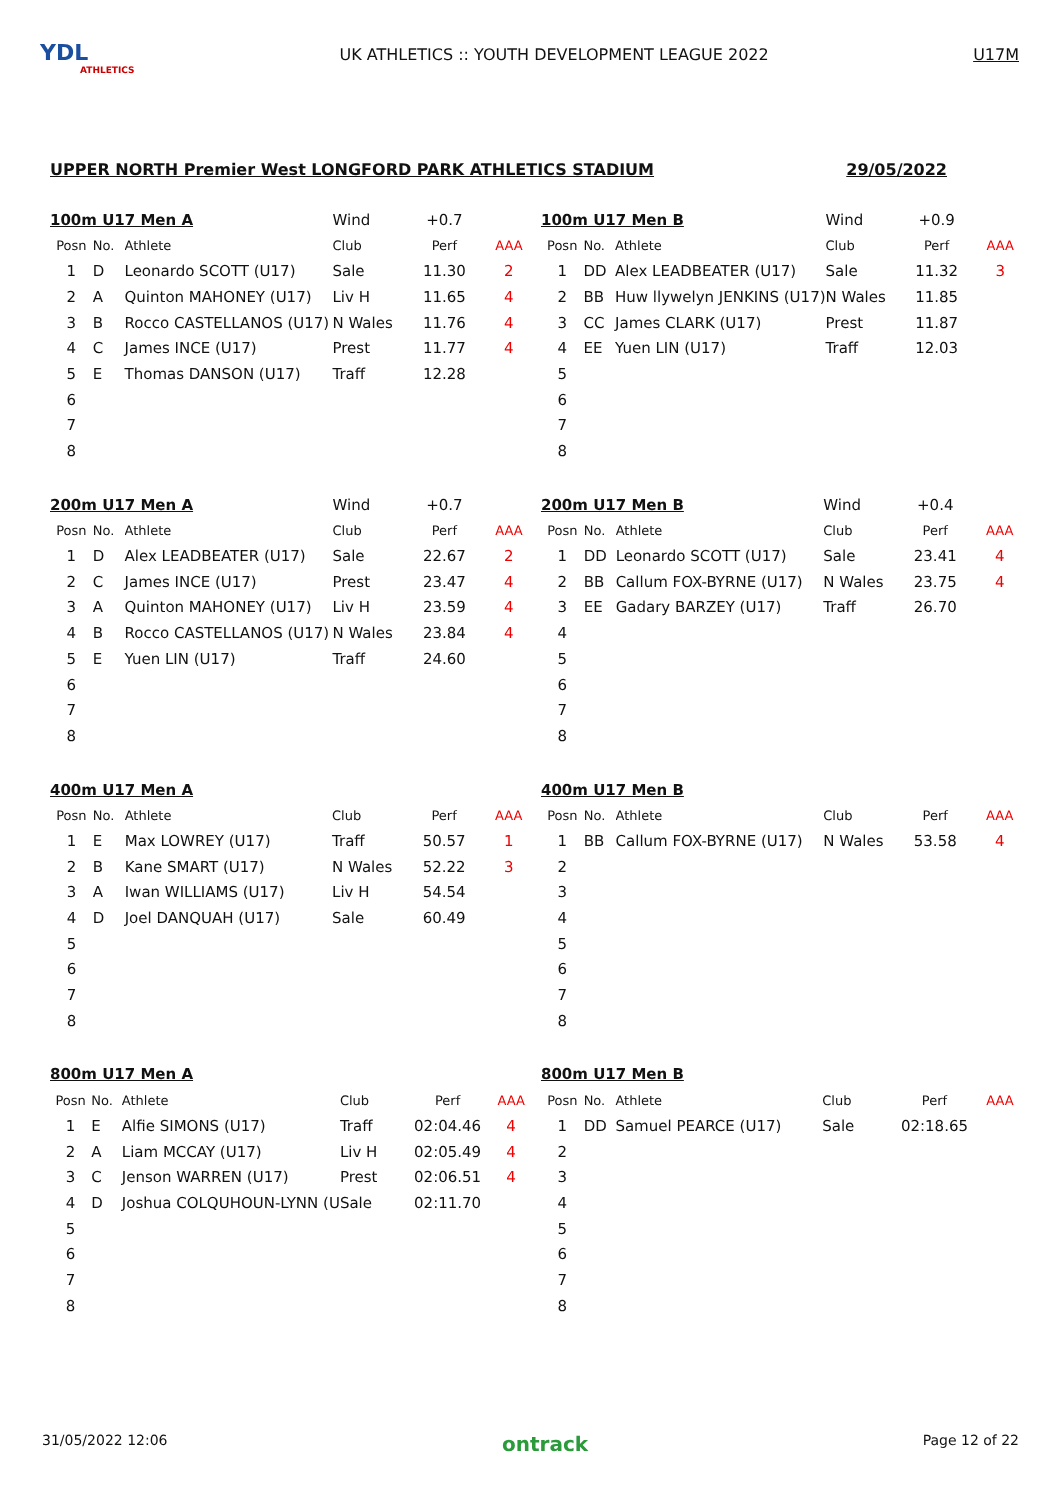YDL
ATHLETICS
UK ATHLETICS :: YOUTH DEVELOPMENT LEAGUE 2022
U17M
UPPER NORTH Premier West LONGFORD PARK ATHLETICS STADIUM 29/05/2022
| 100m U17 Men A | | | Wind | +0.7 | |
| Posn | No. | Athlete | Club | Perf | AAA |
| 1 | D | Leonardo SCOTT (U17) | Sale | 11.30 | 2 |
| 2 | A | Quinton MAHONEY (U17) | Liv H | 11.65 | 4 |
| 3 | B | Rocco CASTELLANOS (U17) | N Wales | 11.76 | 4 |
| 4 | C | James INCE (U17) | Prest | 11.77 | 4 |
| 5 | E | Thomas DANSON (U17) | Traff | 12.28 | |
| 6 | | | | | |
| 7 | | | | | |
| 8 | | | | | |
| 100m U17 Men B | | | Wind | +0.9 | |
| Posn | No. | Athlete | Club | Perf | AAA |
| 1 | DD | Alex LEADBEATER (U17) | Sale | 11.32 | 3 |
| 2 | BB | Huw llywelyn JENKINS (U17) | N Wales | 11.85 | |
| 3 | CC | James CLARK (U17) | Prest | 11.87 | |
| 4 | EE | Yuen LIN (U17) | Traff | 12.03 | |
| 5 | | | | | |
| 6 | | | | | |
| 7 | | | | | |
| 8 | | | | | |
| 200m U17 Men A | | | Wind | +0.7 | |
| Posn | No. | Athlete | Club | Perf | AAA |
| 1 | D | Alex LEADBEATER (U17) | Sale | 22.67 | 2 |
| 2 | C | James INCE (U17) | Prest | 23.47 | 4 |
| 3 | A | Quinton MAHONEY (U17) | Liv H | 23.59 | 4 |
| 4 | B | Rocco CASTELLANOS (U17) | N Wales | 23.84 | 4 |
| 5 | E | Yuen LIN (U17) | Traff | 24.60 | |
| 6 | | | | | |
| 7 | | | | | |
| 8 | | | | | |
| 200m U17 Men B | | | Wind | +0.4 | |
| Posn | No. | Athlete | Club | Perf | AAA |
| 1 | DD | Leonardo SCOTT (U17) | Sale | 23.41 | 4 |
| 2 | BB | Callum FOX-BYRNE (U17) | N Wales | 23.75 | 4 |
| 3 | EE | Gadary BARZEY (U17) | Traff | 26.70 | |
| 4 | | | | | |
| 5 | | | | | |
| 6 | | | | | |
| 7 | | | | | |
| 8 | | | | | |
| 400m U17 Men A | | | | | |
| Posn | No. | Athlete | Club | Perf | AAA |
| 1 | E | Max LOWREY (U17) | Traff | 50.57 | 1 |
| 2 | B | Kane SMART (U17) | N Wales | 52.22 | 3 |
| 3 | A | Iwan WILLIAMS (U17) | Liv H | 54.54 | |
| 4 | D | Joel DANQUAH (U17) | Sale | 60.49 | |
| 5 | | | | | |
| 6 | | | | | |
| 7 | | | | | |
| 8 | | | | | |
| 400m U17 Men B | | | | | |
| Posn | No. | Athlete | Club | Perf | AAA |
| 1 | BB | Callum FOX-BYRNE (U17) | N Wales | 53.58 | 4 |
| 2 | | | | | |
| 3 | | | | | |
| 4 | | | | | |
| 5 | | | | | |
| 6 | | | | | |
| 7 | | | | | |
| 8 | | | | | |
| 800m U17 Men A | | | | | |
| Posn | No. | Athlete | Club | Perf | AAA |
| 1 | E | Alfie SIMONS (U17) | Traff | 02:04.46 | 4 |
| 2 | A | Liam MCCAY (U17) | Liv H | 02:05.49 | 4 |
| 3 | C | Jenson WARREN (U17) | Prest | 02:06.51 | 4 |
| 4 | D | Joshua COLQUHOUN-LYNN (U | Sale | 02:11.70 | |
| 5 | | | | | |
| 6 | | | | | |
| 7 | | | | | |
| 8 | | | | | |
| 800m U17 Men B | | | | | |
| Posn | No. | Athlete | Club | Perf | AAA |
| 1 | DD | Samuel PEARCE (U17) | Sale | 02:18.65 | |
| 2 | | | | | |
| 3 | | | | | |
| 4 | | | | | |
| 5 | | | | | |
| 6 | | | | | |
| 7 | | | | | |
| 8 | | | | | |
31/05/2022 12:06 ontrack Page 12 of 22